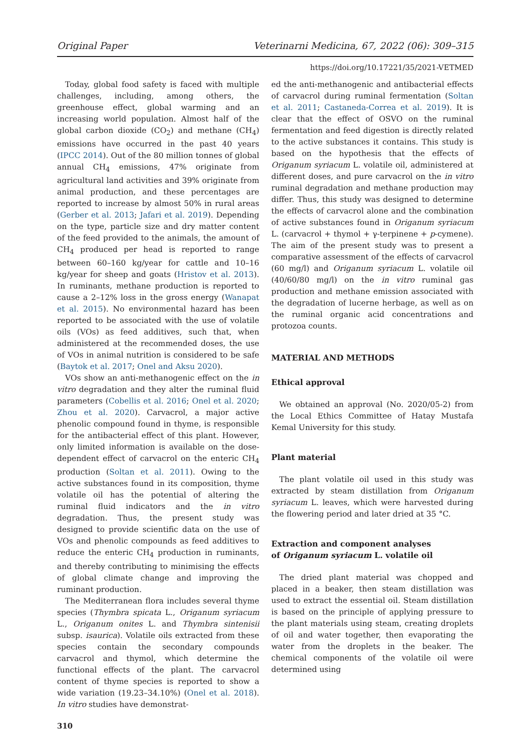Original Paper Veterinarni Medicina, 67, 2022 (06): 309–315
https://doi.org/10.17221/35/2021-VETMED
Today, global food safety is faced with multiple challenges, including, among others, the greenhouse effect, global warming and an increasing world population. Almost half of the global carbon dioxide (CO<sub>2</sub>) and methane (CH<sub>4</sub>) emissions have occurred in the past 40 years (IPCC 2014). Out of the 80 million tonnes of global annual CH<sub>4</sub> emissions, 47% originate from agricultural land activities and 39% originate from animal production, and these percentages are reported to increase by almost 50% in rural areas (Gerber et al. 2013; Jafari et al. 2019). Depending on the type, particle size and dry matter content of the feed provided to the animals, the amount of CH<sub>4</sub> produced per head is reported to range between 60–160 kg/year for cattle and 10–16 kg/year for sheep and goats (Hristov et al. 2013). In ruminants, methane production is reported to cause a 2–12% loss in the gross energy (Wanapat et al. 2015). No environmental hazard has been reported to be associated with the use of volatile oils (VOs) as feed additives, such that, when administered at the recommended doses, the use of VOs in animal nutrition is considered to be safe (Baytok et al. 2017; Onel and Aksu 2020).
VOs show an anti-methanogenic effect on the in vitro degradation and they alter the ruminal fluid parameters (Cobellis et al. 2016; Onel et al. 2020; Zhou et al. 2020). Carvacrol, a major active phenolic compound found in thyme, is responsible for the antibacterial effect of this plant. However, only limited information is available on the dose-dependent effect of carvacrol on the enteric CH<sub>4</sub> production (Soltan et al. 2011). Owing to the active substances found in its composition, thyme volatile oil has the potential of altering the ruminal fluid indicators and the in vitro degradation. Thus, the present study was designed to provide scientific data on the use of VOs and phenolic compounds as feed additives to reduce the enteric CH<sub>4</sub> production in ruminants, and thereby contributing to minimising the effects of global climate change and improving the ruminant production.
The Mediterranean flora includes several thyme species (Thymbra spicata L., Origanum syriacum L., Origanum onites L. and Thymbra sintenisii subsp. isaurica). Volatile oils extracted from these species contain the secondary compounds carvacrol and thymol, which determine the functional effects of the plant. The carvacrol content of thyme species is reported to show a wide variation (19.23–34.10%) (Onel et al. 2018). In vitro studies have demonstrat-
310
ed the anti-methanogenic and antibacterial effects of carvacrol during ruminal fermentation (Soltan et al. 2011; Castaneda-Correa et al. 2019). It is clear that the effect of OSVO on the ruminal fermentation and feed digestion is directly related to the active substances it contains. This study is based on the hypothesis that the effects of Origanum syriacum L. volatile oil, administered at different doses, and pure carvacrol on the in vitro ruminal degradation and methane production may differ. Thus, this study was designed to determine the effects of carvacrol alone and the combination of active substances found in Origanum syriacum L. (carvacrol + thymol + γ-terpinene + p-cymene). The aim of the present study was to present a comparative assessment of the effects of carvacrol (60 mg/l) and Origanum syriacum L. volatile oil (40/60/80 mg/l) on the in vitro ruminal gas production and methane emission associated with the degradation of lucerne herbage, as well as on the ruminal organic acid concentrations and protozoa counts.
MATERIAL AND METHODS
Ethical approval
We obtained an approval (No. 2020/05-2) from the Local Ethics Committee of Hatay Mustafa Kemal University for this study.
Plant material
The plant volatile oil used in this study was extracted by steam distillation from Origanum syriacum L. leaves, which were harvested during the flowering period and later dried at 35 °C.
Extraction and component analyses
of Origanum syriacum L. volatile oil
The dried plant material was chopped and placed in a beaker, then steam distillation was used to extract the essential oil. Steam distillation is based on the principle of applying pressure to the plant materials using steam, creating droplets of oil and water together, then evaporating the water from the droplets in the beaker. The chemical components of the volatile oil were determined using